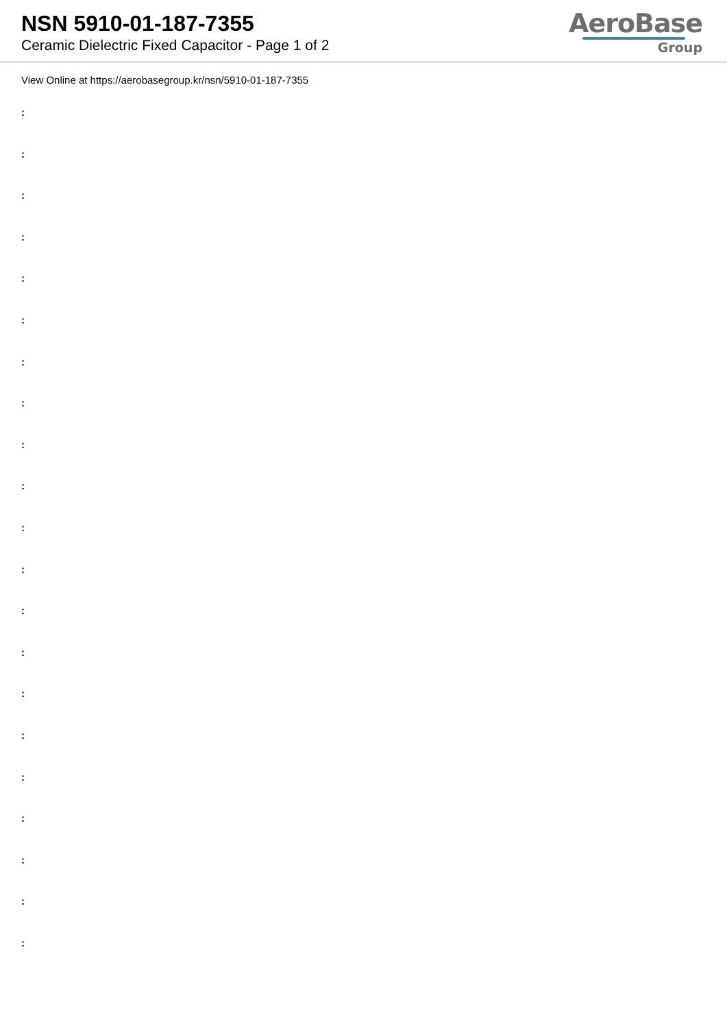NSN 5910-01-187-7355
Ceramic Dielectric Fixed Capacitor - Page 1 of 2
AeroBase
Group
View Online at https://aerobasegroup.kr/nsn/5910-01-187-7355
:
:
:
:
:
:
:
:
:
:
:
:
:
:
:
:
:
:
:
:
: